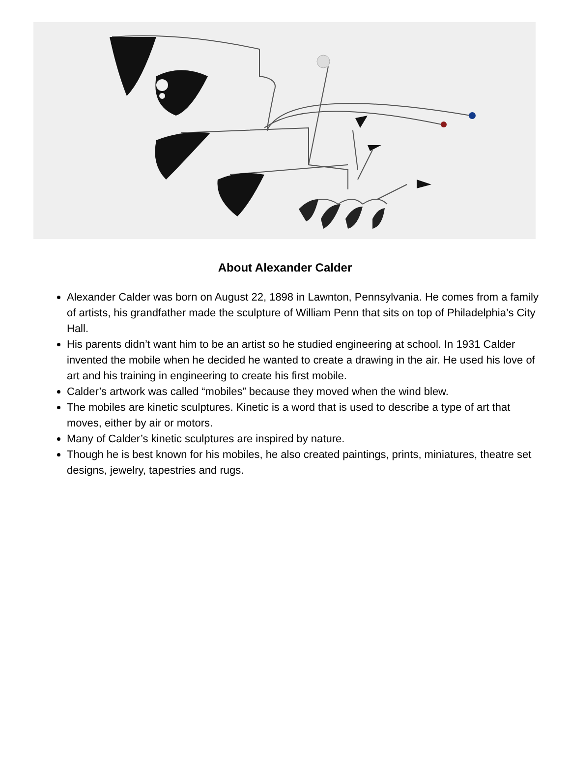About Alexander Calder
Alexander Calder was born on August 22, 1898 in Lawnton, Pennsylvania. He comes from a family of artists, his grandfather made the sculpture of William Penn that sits on top of Philadelphia’s City Hall.
His parents didn’t want him to be an artist so he studied engineering at school. In 1931 Calder invented the mobile when he decided he wanted to create a drawing in the air. He used his love of art and his training in engineering to create his first mobile.
Calder’s artwork was called “mobiles” because they moved when the wind blew.
The mobiles are kinetic sculptures. Kinetic is a word that is used to describe a type of art that moves, either by air or motors.
Many of Calder’s kinetic sculptures are inspired by nature.
Though he is best known for his mobiles, he also created paintings, prints, miniatures, theatre set designs, jewelry, tapestries and rugs.